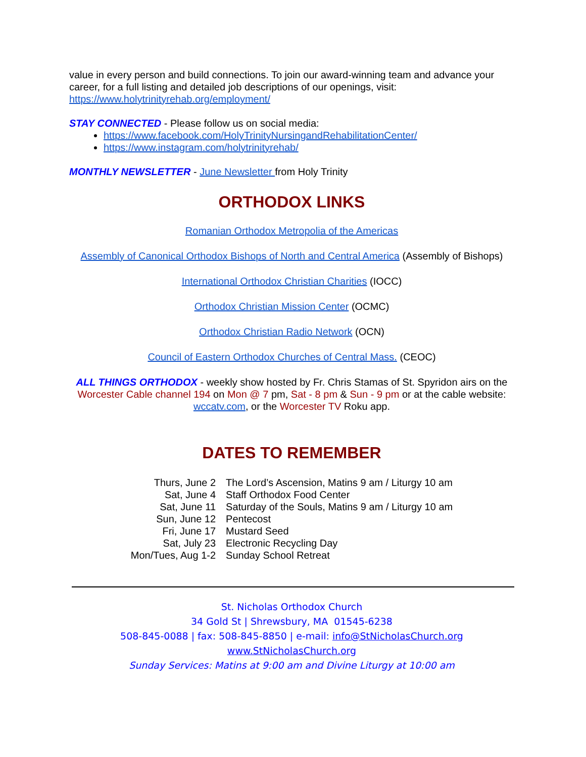value in every person and build connections. To join our award-winning team and advance your career, for a full listing and detailed job descriptions of our openings, visit: https://www.holytrinityrehab.org/employment/
STAY CONNECTED - Please follow us on social media:
https://www.facebook.com/HolyTrinityNursingandRehabilitationCenter/
https://www.instagram.com/holytrinityrehab/
MONTHLY NEWSLETTER - June Newsletter from Holy Trinity
ORTHODOX LINKS
Romanian Orthodox Metropolia of the Americas
Assembly of Canonical Orthodox Bishops of North and Central America (Assembly of Bishops)
International Orthodox Christian Charities (IOCC)
Orthodox Christian Mission Center (OCMC)
Orthodox Christian Radio Network (OCN)
Council of Eastern Orthodox Churches of Central Mass. (CEOC)
ALL THINGS ORTHODOX - weekly show hosted by Fr. Chris Stamas of St. Spyridon airs on the Worcester Cable channel 194 on Mon @ 7 pm, Sat - 8 pm & Sun - 9 pm or at the cable website: wccatv.com, or the Worcester TV Roku app.
DATES TO REMEMBER
| Thurs, June 2 | The Lord’s Ascension, Matins 9 am / Liturgy 10 am |
| Sat, June 4 | Staff Orthodox Food Center |
| Sat, June 11 | Saturday of the Souls, Matins 9 am / Liturgy 10 am |
| Sun, June 12 | Pentecost |
| Fri, June 17 | Mustard Seed |
| Sat, July 23 | Electronic Recycling Day |
| Mon/Tues, Aug 1-2 | Sunday School Retreat |
St. Nicholas Orthodox Church
34 Gold St | Shrewsbury, MA 01545-6238
508-845-0088 | fax: 508-845-8850 | e-mail: info@StNicholasChurch.org
www.StNicholasChurch.org
Sunday Services: Matins at 9:00 am and Divine Liturgy at 10:00 am